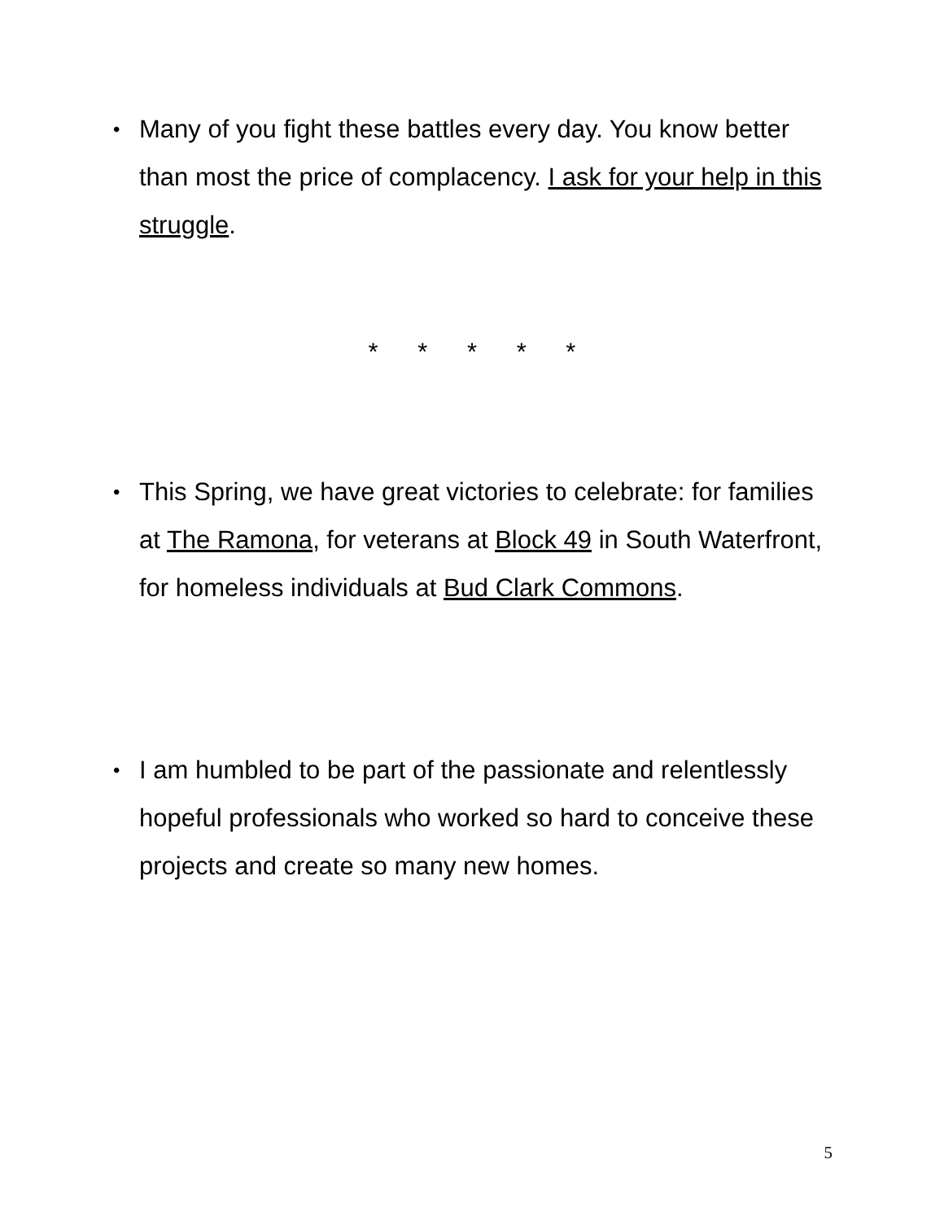• Many of you fight these battles every day. You know better than most the price of complacency. I ask for your help in this struggle.
* * * * *
• This Spring, we have great victories to celebrate: for families at The Ramona, for veterans at Block 49 in South Waterfront, for homeless individuals at Bud Clark Commons.
• I am humbled to be part of the passionate and relentlessly hopeful professionals who worked so hard to conceive these projects and create so many new homes.
5